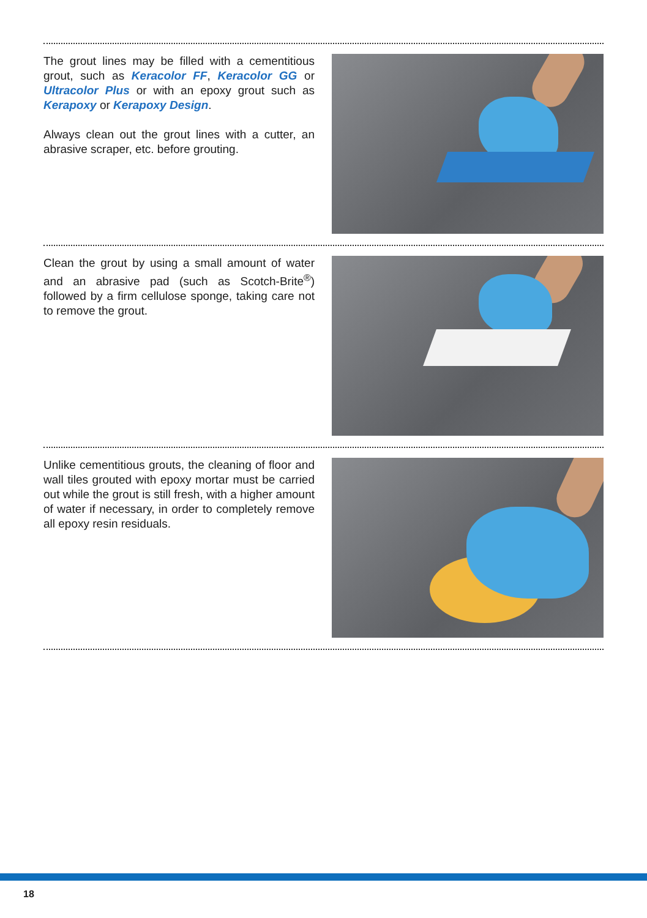The grout lines may be filled with a cementitious grout, such as Keracolor FF, Keracolor GG or Ultracolor Plus or with an epoxy grout such as Kerapoxy or Kerapoxy Design.
Always clean out the grout lines with a cutter, an abrasive scraper, etc. before grouting.
Clean the grout by using a small amount of water and an abrasive pad (such as Scotch-Brite<sup>®</sup>) followed by a firm cellulose sponge, taking care not to remove the grout.
Unlike cementitious grouts, the cleaning of floor and wall tiles grouted with epoxy mortar must be carried out while the grout is still fresh, with a higher amount of water if necessary, in order to completely remove all epoxy resin residuals.
18